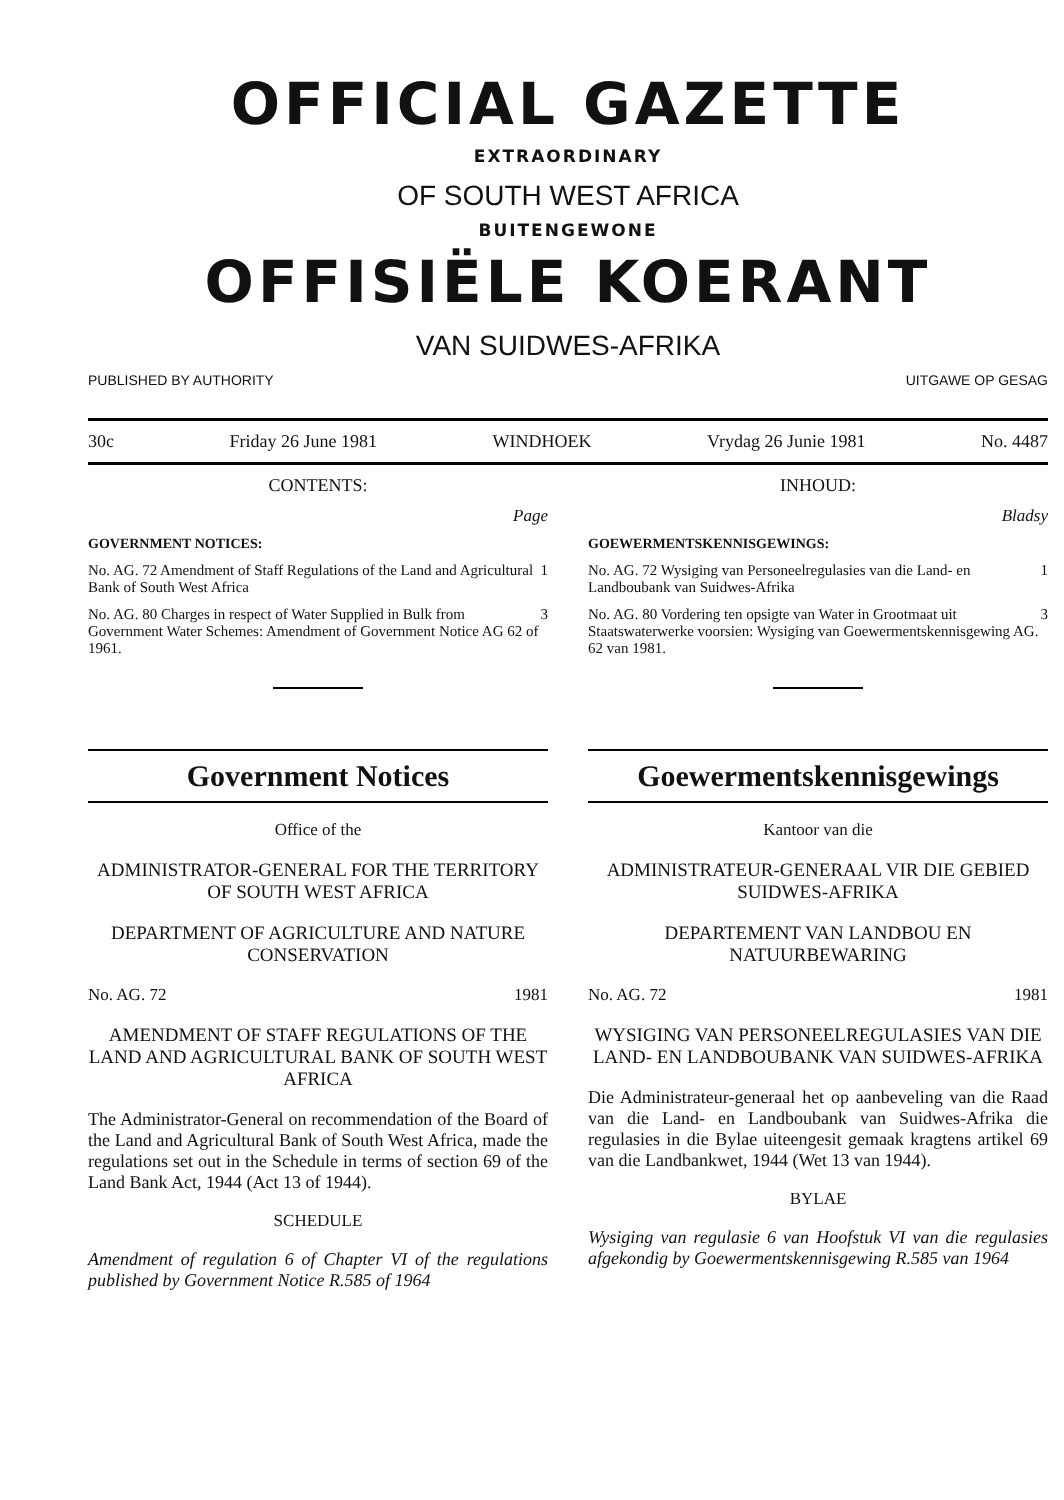OFFICIAL GAZETTE
EXTRAORDINARY
OF SOUTH WEST AFRICA
BUITENGEWONE
OFFISIËLE KOERANT
VAN SUIDWES-AFRIKA
PUBLISHED BY AUTHORITY UITGAWE OP GESAG
30c Friday 26 June 1981 WINDHOEK Vrydag 26 Junie 1981 No. 4487
CONTENTS:
Page
GOVERNMENT NOTICES:
No. AG. 72 Amendment of Staff Regulations of the Land and Agricultural Bank of South West Africa 1
No. AG. 80 Charges in respect of Water Supplied in Bulk from Government Water Schemes: Amendment of Government Notice AG 62 of 1961. 3
INHOUD:
Bladsy
GOEWERMENTSKENNISGEWINGS:
No. AG. 72 Wysiging van Personeelregulasies van die Land- en Landboubank van Suidwes-Afrika 1
No. AG. 80 Vordering ten opsigte van Water in Grootmaat uit Staatswaterwerke voorsien: Wysiging van Goewermentskennisgewing AG. 62 van 1981. 3
Government Notices
Office of the
ADMINISTRATOR-GENERAL FOR THE TERRITORY OF SOUTH WEST AFRICA
DEPARTMENT OF AGRICULTURE AND NATURE CONSERVATION
No. AG. 72 1981
AMENDMENT OF STAFF REGULATIONS OF THE LAND AND AGRICULTURAL BANK OF SOUTH WEST AFRICA
The Administrator-General on recommendation of the Board of the Land and Agricultural Bank of South West Africa, made the regulations set out in the Schedule in terms of section 69 of the Land Bank Act, 1944 (Act 13 of 1944).
SCHEDULE
Amendment of regulation 6 of Chapter VI of the regulations published by Government Notice R.585 of 1964
Goewermentskennisgewings
Kantoor van die
ADMINISTRATEUR-GENERAAL VIR DIE GEBIED SUIDWES-AFRIKA
DEPARTEMENT VAN LANDBOU EN NATUURBEWARING
No. AG. 72 1981
WYSIGING VAN PERSONEELREGULASIES VAN DIE LAND- EN LANDBOUBANK VAN SUIDWES-AFRIKA
Die Administrateur-generaal het op aanbeveling van die Raad van die Land- en Landboubank van Suidwes-Afrika die regulasies in die Bylae uiteengesit gemaak kragtens artikel 69 van die Landbankwet, 1944 (Wet 13 van 1944).
BYLAE
Wysiging van regulasie 6 van Hoofstuk VI van die regulasies afgekondig by Goewermentskennisgewing R.585 van 1964